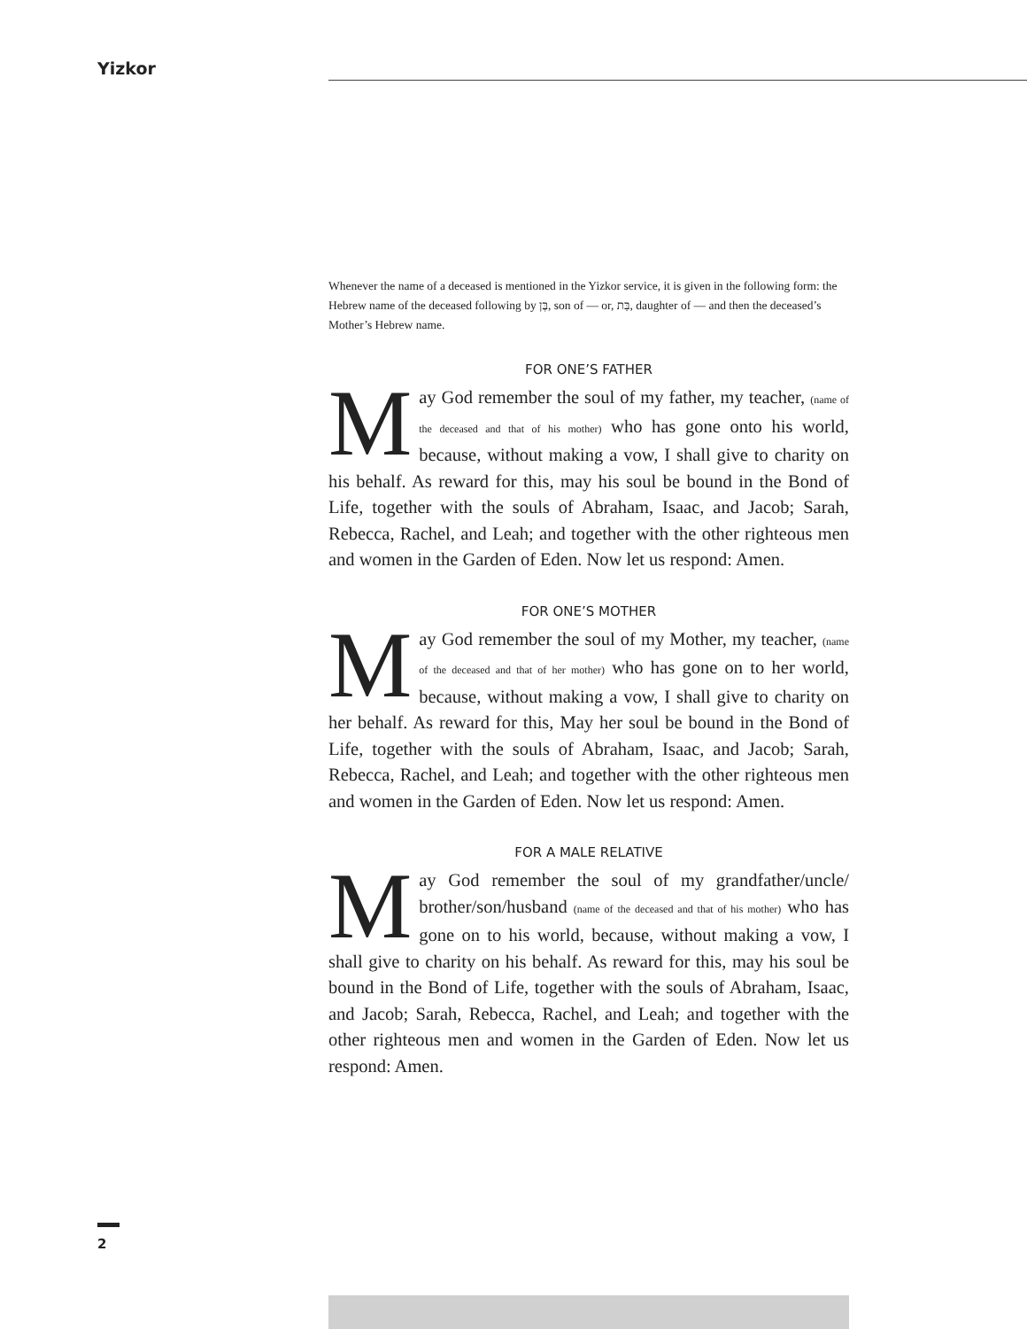Yizkor
Whenever the name of a deceased is mentioned in the Yizkor service, it is given in the following form: the Hebrew name of the deceased following by בֶּן, son of — or, בַּת, daughter of — and then the deceased’s Mother’s Hebrew name.
FOR ONE’S FATHER
May God remember the soul of my father, my teacher, (name of the deceased and that of his mother) who has gone onto his world, because, without making a vow, I shall give to charity on his behalf. As reward for this, may his soul be bound in the Bond of Life, together with the souls of Abraham, Isaac, and Jacob; Sarah, Rebecca, Rachel, and Leah; and together with the other righteous men and women in the Garden of Eden. Now let us respond: Amen.
FOR ONE’S MOTHER
May God remember the soul of my Mother, my teacher, (name of the deceased and that of her mother) who has gone on to her world, because, without making a vow, I shall give to charity on her behalf. As reward for this, May her soul be bound in the Bond of Life, together with the souls of Abraham, Isaac, and Jacob; Sarah, Rebecca, Rachel, and Leah; and together with the other righteous men and women in the Garden of Eden. Now let us respond: Amen.
FOR A MALE RELATIVE
May God remember the soul of my grandfather/uncle/ brother/son/husband (name of the deceased and that of his mother) who has gone on to his world, because, without making a vow, I shall give to charity on his behalf. As reward for this, may his soul be bound in the Bond of Life, together with the souls of Abraham, Isaac, and Jacob; Sarah, Rebecca, Rachel, and Leah; and together with the other righteous men and women in the Garden of Eden. Now let us respond: Amen.
2